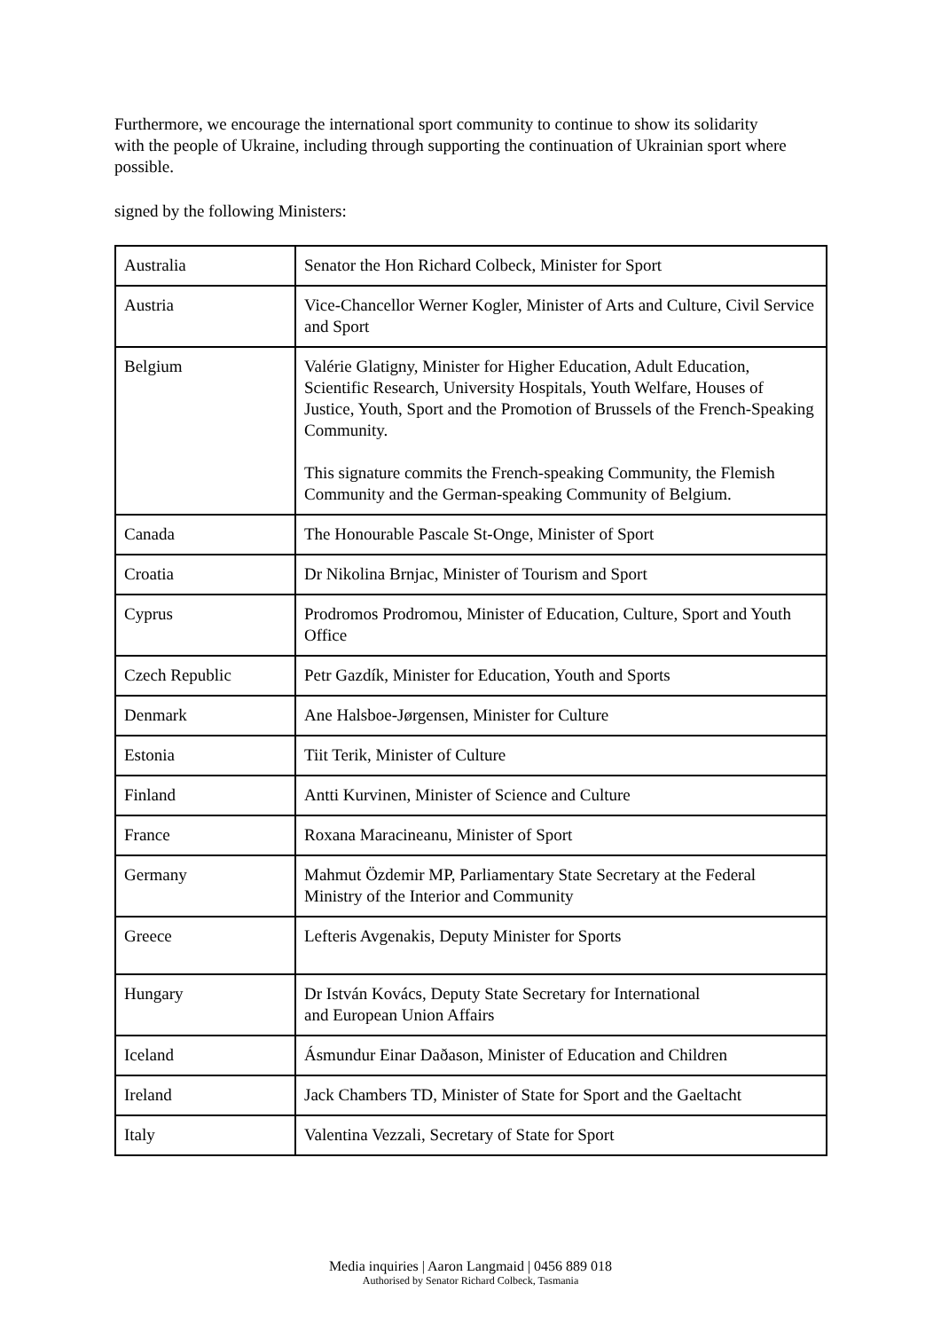Furthermore, we encourage the international sport community to continue to show its solidarity with the people of Ukraine, including through supporting the continuation of Ukrainian sport where possible.
signed by the following Ministers:
| Australia | Senator the Hon Richard Colbeck, Minister for Sport |
| Austria | Vice-Chancellor Werner Kogler, Minister of Arts and Culture, Civil Service and Sport |
| Belgium | Valérie Glatigny, Minister for Higher Education, Adult Education, Scientific Research, University Hospitals, Youth Welfare, Houses of Justice, Youth, Sport and the Promotion of Brussels of the French-Speaking Community. This signature commits the French-speaking Community, the Flemish Community and the German-speaking Community of Belgium. |
| Canada | The Honourable Pascale St-Onge, Minister of Sport |
| Croatia | Dr Nikolina Brnjac, Minister of Tourism and Sport |
| Cyprus | Prodromos Prodromou, Minister of Education, Culture, Sport and Youth Office |
| Czech Republic | Petr Gazdík, Minister for Education, Youth and Sports |
| Denmark | Ane Halsboe-Jørgensen, Minister for Culture |
| Estonia | Tiit Terik, Minister of Culture |
| Finland | Antti Kurvinen, Minister of Science and Culture |
| France | Roxana Maracineanu, Minister of Sport |
| Germany | Mahmut Özdemir MP, Parliamentary State Secretary at the Federal Ministry of the Interior and Community |
| Greece | Lefteris Avgenakis, Deputy Minister for Sports |
| Hungary | Dr István Kovács, Deputy State Secretary for International and European Union Affairs |
| Iceland | Ásmundur Einar Daðason, Minister of Education and Children |
| Ireland | Jack Chambers TD, Minister of State for Sport and the Gaeltacht |
| Italy | Valentina Vezzali, Secretary of State for Sport |
Media inquiries | Aaron Langmaid | 0456 889 018
Authorised by Senator Richard Colbeck, Tasmania